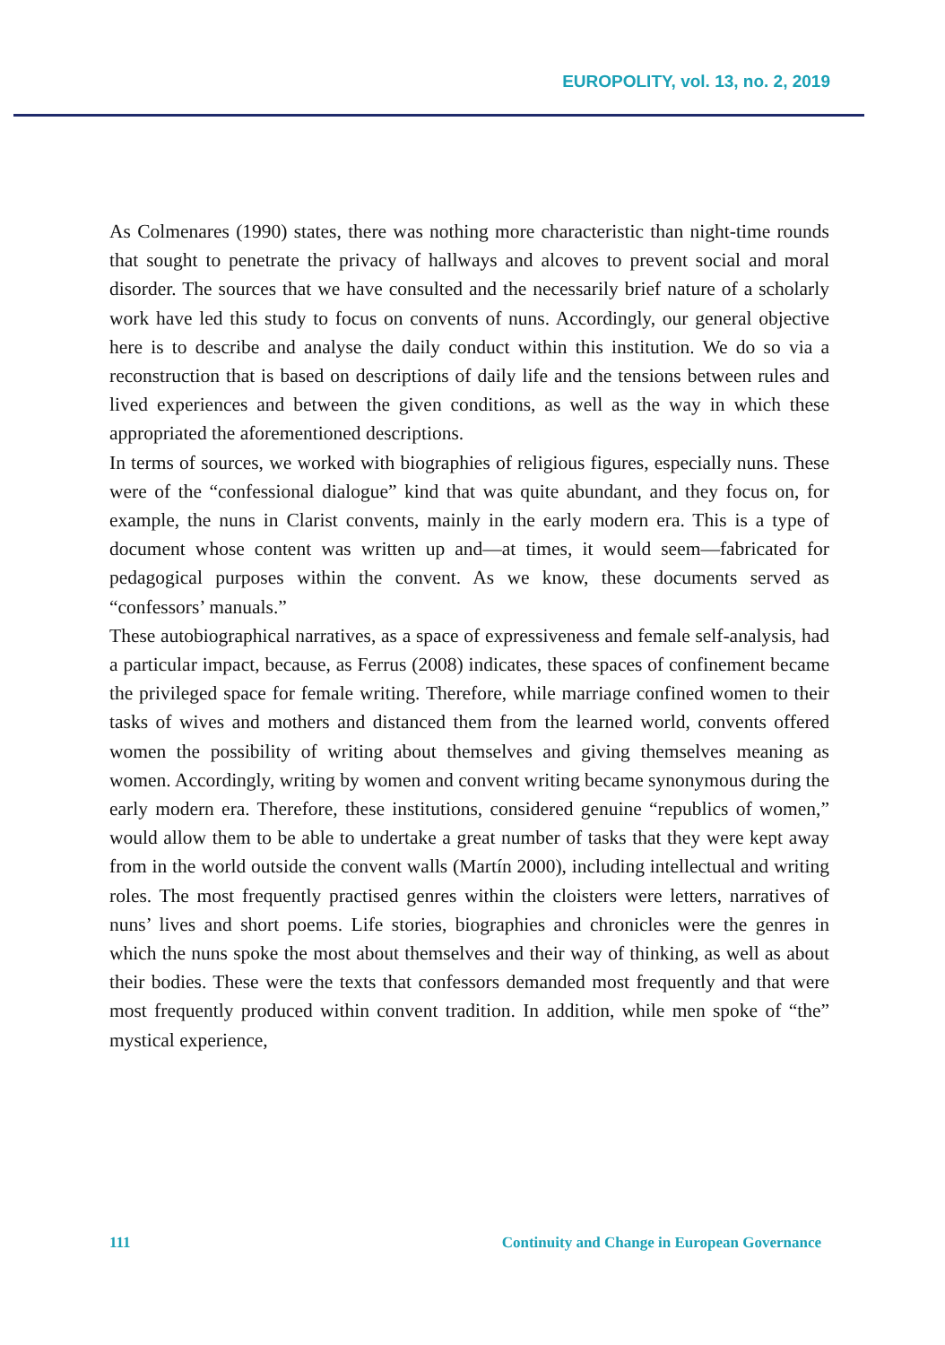EUROPOLITY, vol. 13, no. 2, 2019
As Colmenares (1990) states, there was nothing more characteristic than night-time rounds that sought to penetrate the privacy of hallways and alcoves to prevent social and moral disorder. The sources that we have consulted and the necessarily brief nature of a scholarly work have led this study to focus on convents of nuns. Accordingly, our general objective here is to describe and analyse the daily conduct within this institution. We do so via a reconstruction that is based on descriptions of daily life and the tensions between rules and lived experiences and between the given conditions, as well as the way in which these appropriated the aforementioned descriptions.
In terms of sources, we worked with biographies of religious figures, especially nuns. These were of the “confessional dialogue” kind that was quite abundant, and they focus on, for example, the nuns in Clarist convents, mainly in the early modern era. This is a type of document whose content was written up and—at times, it would seem—fabricated for pedagogical purposes within the convent. As we know, these documents served as “confessors’ manuals.”
These autobiographical narratives, as a space of expressiveness and female self-analysis, had a particular impact, because, as Ferrus (2008) indicates, these spaces of confinement became the privileged space for female writing. Therefore, while marriage confined women to their tasks of wives and mothers and distanced them from the learned world, convents offered women the possibility of writing about themselves and giving themselves meaning as women. Accordingly, writing by women and convent writing became synonymous during the early modern era. Therefore, these institutions, considered genuine “republics of women,” would allow them to be able to undertake a great number of tasks that they were kept away from in the world outside the convent walls (Martín 2000), including intellectual and writing roles. The most frequently practised genres within the cloisters were letters, narratives of nuns’ lives and short poems. Life stories, biographies and chronicles were the genres in which the nuns spoke the most about themselves and their way of thinking, as well as about their bodies. These were the texts that confessors demanded most frequently and that were most frequently produced within convent tradition. In addition, while men spoke of “the” mystical experience,
111 Continuity and Change in European Governance